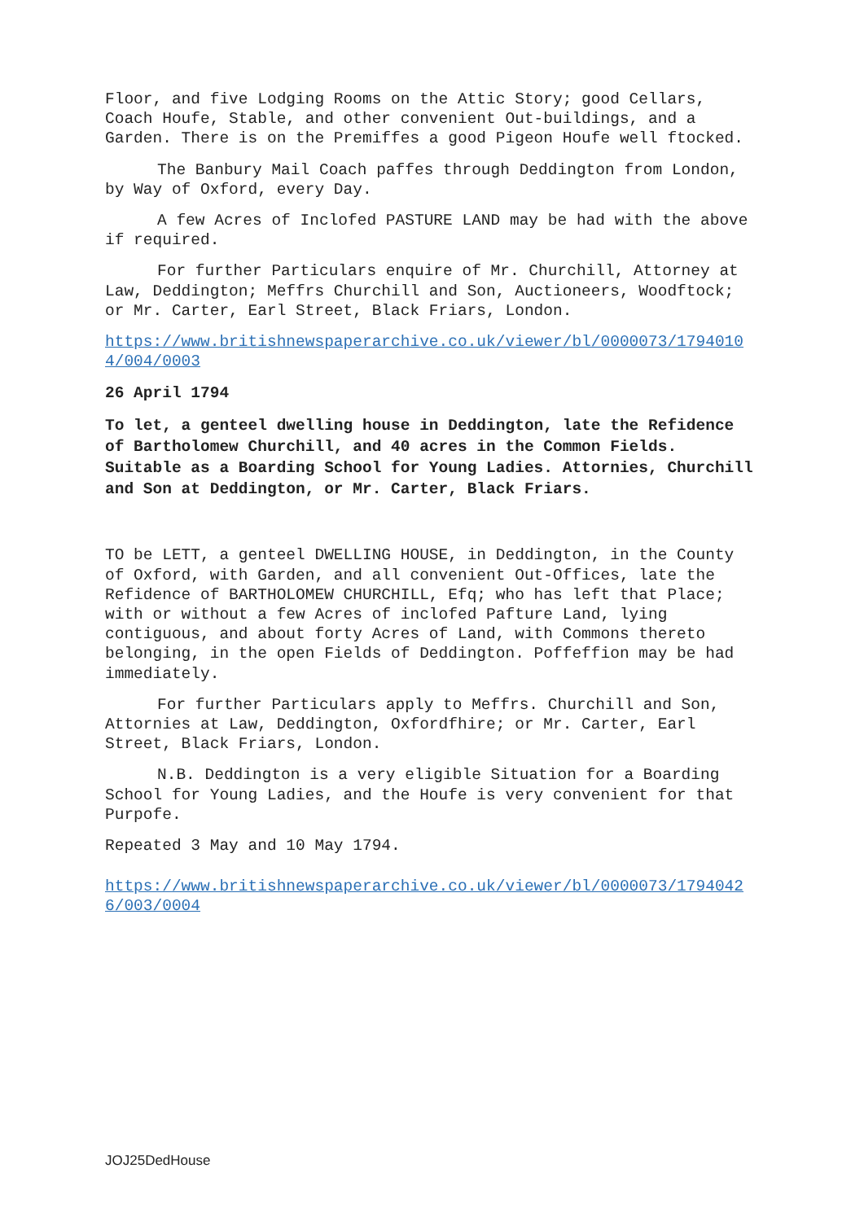Floor, and five Lodging Rooms on the Attic Story; good Cellars, Coach Houfe, Stable, and other convenient Out-buildings, and a Garden. There is on the Premiffes a good Pigeon Houfe well ftocked.
The Banbury Mail Coach paffes through Deddington from London, by Way of Oxford, every Day.
A few Acres of Inclofed PASTURE LAND may be had with the above if required.
For further Particulars enquire of Mr. Churchill, Attorney at Law, Deddington; Meffrs Churchill and Son, Auctioneers, Woodftock; or Mr. Carter, Earl Street, Black Friars, London.
https://www.britishnewspaperarchive.co.uk/viewer/bl/0000073/17940104/004/0003
26 April 1794
To let, a genteel dwelling house in Deddington, late the Refidence of Bartholomew Churchill, and 40 acres in the Common Fields. Suitable as a Boarding School for Young Ladies. Attornies, Churchill and Son at Deddington, or Mr. Carter, Black Friars.
TO be LETT, a genteel DWELLING HOUSE, in Deddington, in the County of Oxford, with Garden, and all convenient Out-Offices, late the Refidence of BARTHOLOMEW CHURCHILL, Efq; who has left that Place; with or without a few Acres of inclofed Pafture Land, lying contiguous, and about forty Acres of Land, with Commons thereto belonging, in the open Fields of Deddington. Poffeffion may be had immediately.
For further Particulars apply to Meffrs. Churchill and Son, Attornies at Law, Deddington, Oxfordfhire; or Mr. Carter, Earl Street, Black Friars, London.
N.B. Deddington is a very eligible Situation for a Boarding School for Young Ladies, and the Houfe is very convenient for that Purpofe.
Repeated 3 May and 10 May 1794.
https://www.britishnewspaperarchive.co.uk/viewer/bl/0000073/17940426/003/0004
JOJ25DedHouse